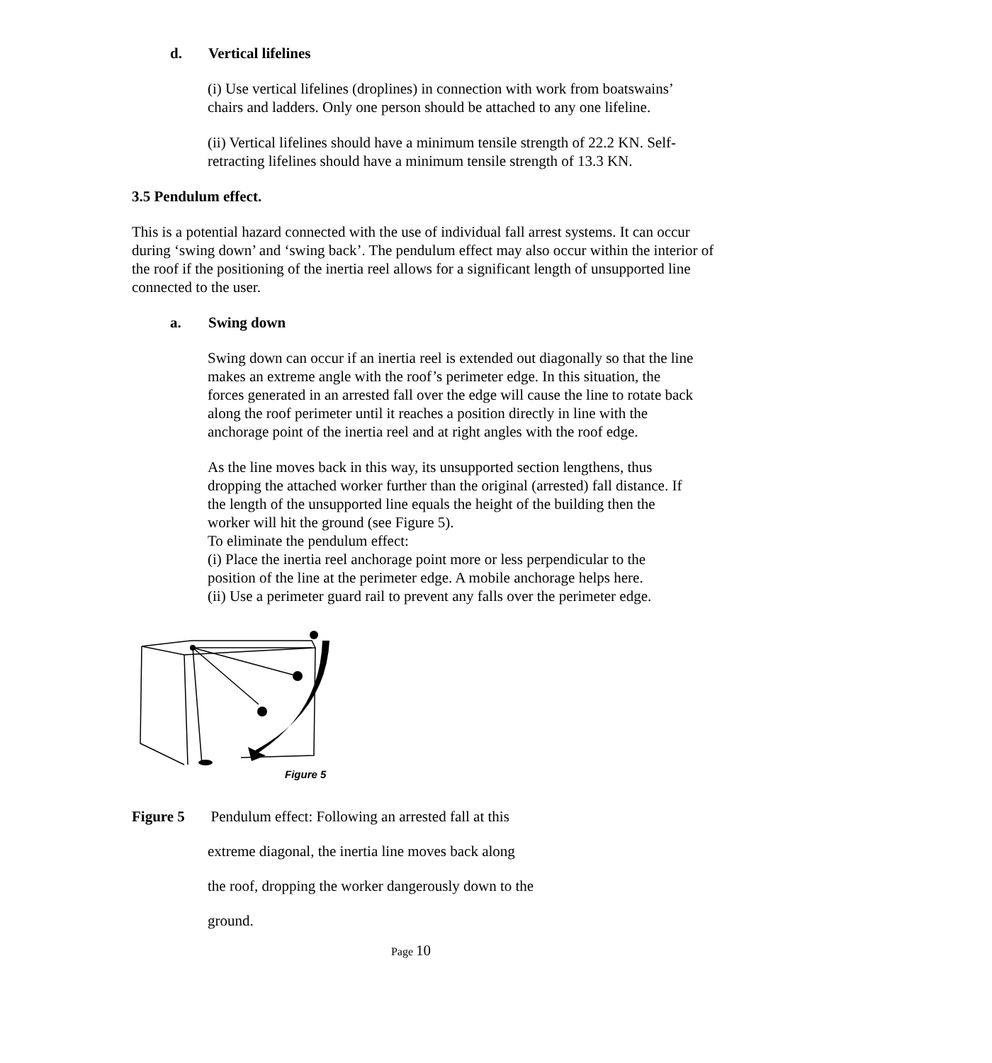d. Vertical lifelines
(i) Use vertical lifelines (droplines) in connection with work from boatswains’ chairs and ladders. Only one person should be attached to any one lifeline.
(ii) Vertical lifelines should have a minimum tensile strength of 22.2 KN. Self-retracting lifelines should have a minimum tensile strength of 13.3 KN.
3.5 Pendulum effect.
This is a potential hazard connected with the use of individual fall arrest systems. It can occur during ‘swing down’ and ‘swing back’. The pendulum effect may also occur within the interior of the roof if the positioning of the inertia reel allows for a significant length of unsupported line connected to the user.
a. Swing down
Swing down can occur if an inertia reel is extended out diagonally so that the line makes an extreme angle with the roof’s perimeter edge. In this situation, the forces generated in an arrested fall over the edge will cause the line to rotate back along the roof perimeter until it reaches a position directly in line with the anchorage point of the inertia reel and at right angles with the roof edge.
As the line moves back in this way, its unsupported section lengthens, thus dropping the attached worker further than the original (arrested) fall distance. If the length of the unsupported line equals the height of the building then the worker will hit the ground (see Figure 5).
To eliminate the pendulum effect:
(i) Place the inertia reel anchorage point more or less perpendicular to the position of the line at the perimeter edge. A mobile anchorage helps here.
(ii) Use a perimeter guard rail to prevent any falls over the perimeter edge.
Figure 5
Figure 5 Pendulum effect: Following an arrested fall at this
extreme diagonal, the inertia line moves back along
the roof, dropping the worker dangerously down to the
ground.
Page 10